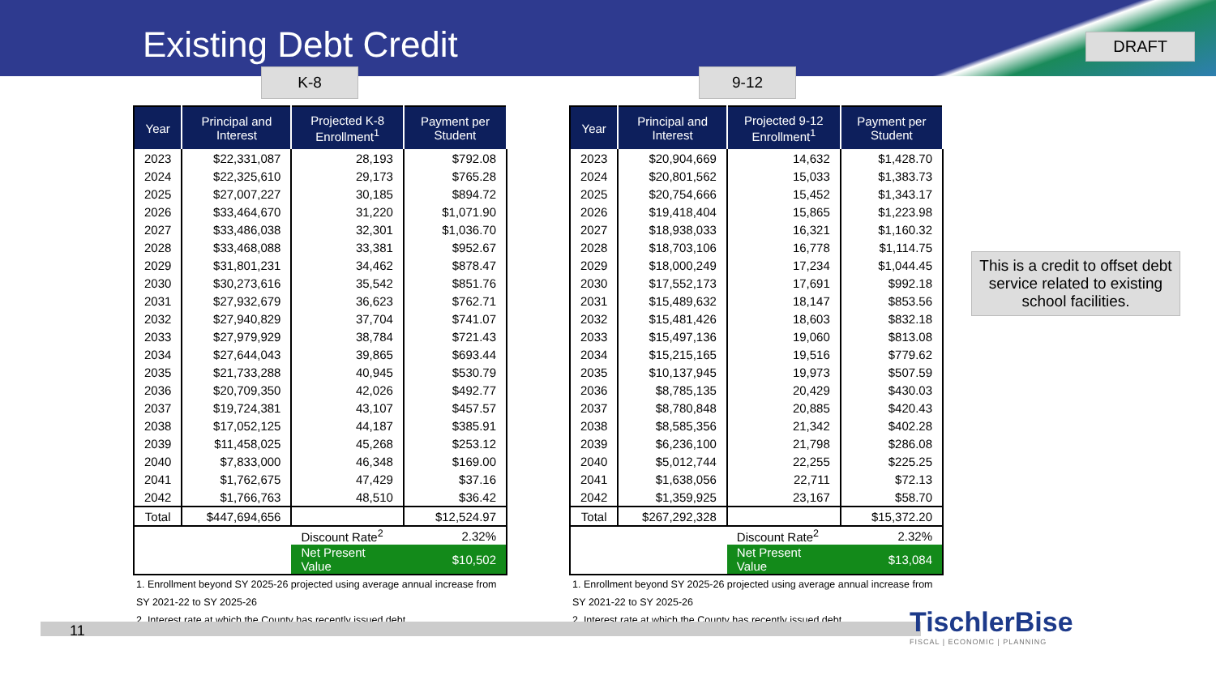Existing Debt Credit
DRAFT
K-8
| Year | Principal and Interest | Projected K-8 Enrollment<sup>1</sup> | Payment per Student |
| --- | --- | --- | --- |
| 2023 | $22,331,087 | 28,193 | $792.08 |
| 2024 | $22,325,610 | 29,173 | $765.28 |
| 2025 | $27,007,227 | 30,185 | $894.72 |
| 2026 | $33,464,670 | 31,220 | $1,071.90 |
| 2027 | $33,486,038 | 32,301 | $1,036.70 |
| 2028 | $33,468,088 | 33,381 | $952.67 |
| 2029 | $31,801,231 | 34,462 | $878.47 |
| 2030 | $30,273,616 | 35,542 | $851.76 |
| 2031 | $27,932,679 | 36,623 | $762.71 |
| 2032 | $27,940,829 | 37,704 | $741.07 |
| 2033 | $27,979,929 | 38,784 | $721.43 |
| 2034 | $27,644,043 | 39,865 | $693.44 |
| 2035 | $21,733,288 | 40,945 | $530.79 |
| 2036 | $20,709,350 | 42,026 | $492.77 |
| 2037 | $19,724,381 | 43,107 | $457.57 |
| 2038 | $17,052,125 | 44,187 | $385.91 |
| 2039 | $11,458,025 | 45,268 | $253.12 |
| 2040 | $7,833,000 | 46,348 | $169.00 |
| 2041 | $1,762,675 | 47,429 | $37.16 |
| 2042 | $1,766,763 | 48,510 | $36.42 |
| Total | $447,694,656 | | $12,524.97 |
| | | Discount Rate<sup>2</sup> | 2.32% |
| | | Net Present Value | $10,502 |
1. Enrollment beyond SY 2025-26 projected using average annual increase from SY 2021-22 to SY 2025-26
2. Interest rate at which the County has recently issued debt
9-12
| Year | Principal and Interest | Projected 9-12 Enrollment<sup>1</sup> | Payment per Student |
| --- | --- | --- | --- |
| 2023 | $20,904,669 | 14,632 | $1,428.70 |
| 2024 | $20,801,562 | 15,033 | $1,383.73 |
| 2025 | $20,754,666 | 15,452 | $1,343.17 |
| 2026 | $19,418,404 | 15,865 | $1,223.98 |
| 2027 | $18,938,033 | 16,321 | $1,160.32 |
| 2028 | $18,703,106 | 16,778 | $1,114.75 |
| 2029 | $18,000,249 | 17,234 | $1,044.45 |
| 2030 | $17,552,173 | 17,691 | $992.18 |
| 2031 | $15,489,632 | 18,147 | $853.56 |
| 2032 | $15,481,426 | 18,603 | $832.18 |
| 2033 | $15,497,136 | 19,060 | $813.08 |
| 2034 | $15,215,165 | 19,516 | $779.62 |
| 2035 | $10,137,945 | 19,973 | $507.59 |
| 2036 | $8,785,135 | 20,429 | $430.03 |
| 2037 | $8,780,848 | 20,885 | $420.43 |
| 2038 | $8,585,356 | 21,342 | $402.28 |
| 2039 | $6,236,100 | 21,798 | $286.08 |
| 2040 | $5,012,744 | 22,255 | $225.25 |
| 2041 | $1,638,056 | 22,711 | $72.13 |
| 2042 | $1,359,925 | 23,167 | $58.70 |
| Total | $267,292,328 | | $15,372.20 |
| | | Discount Rate<sup>2</sup> | 2.32% |
| | | Net Present Value | $13,084 |
1. Enrollment beyond SY 2025-26 projected using average annual increase from SY 2021-22 to SY 2025-26
2. Interest rate at which the County has recently issued debt
This is a credit to offset debt service related to existing school facilities.
11
TischlerBise
FISCAL | ECONOMIC | PLANNING